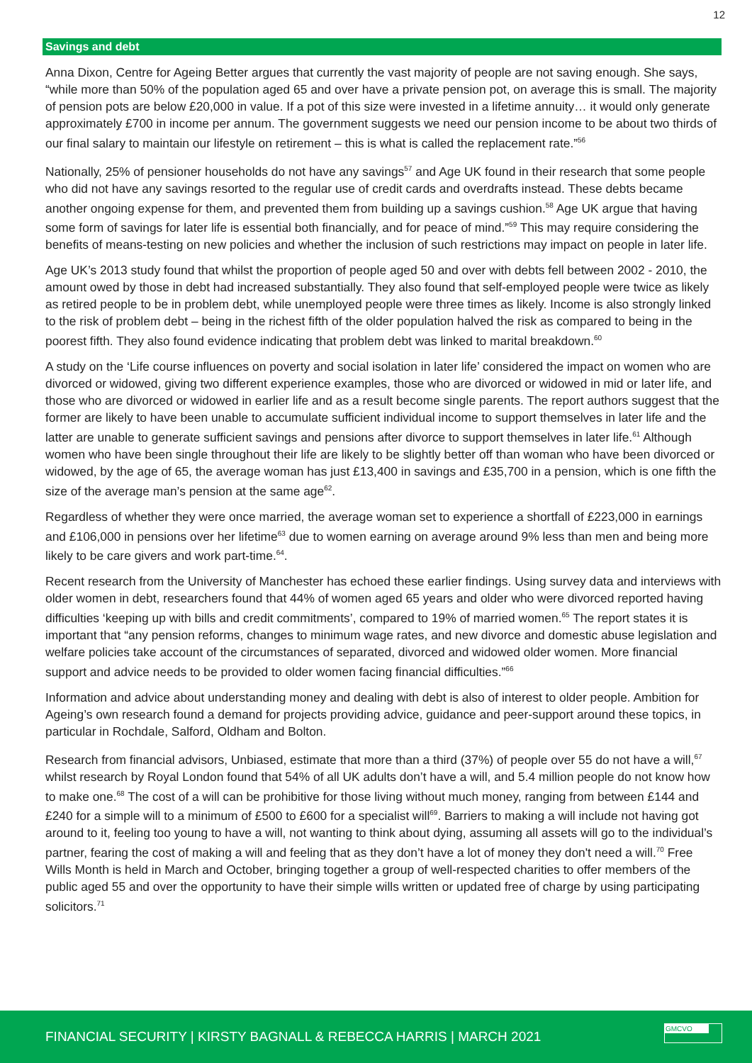12
Savings and debt
Anna Dixon, Centre for Ageing Better argues that currently the vast majority of people are not saving enough. She says, “while more than 50% of the population aged 65 and over have a private pension pot, on average this is small. The majority of pension pots are below £20,000 in value. If a pot of this size were invested in a lifetime annuity… it would only generate approximately £700 in income per annum. The government suggests we need our pension income to be about two thirds of our final salary to maintain our lifestyle on retirement – this is what is called the replacement rate.”<sup>56</sup>
Nationally, 25% of pensioner households do not have any savings<sup>57</sup> and Age UK found in their research that some people who did not have any savings resorted to the regular use of credit cards and overdrafts instead. These debts became another ongoing expense for them, and prevented them from building up a savings cushion.<sup>58</sup> Age UK argue that having some form of savings for later life is essential both financially, and for peace of mind.”<sup>59</sup> This may require considering the benefits of means-testing on new policies and whether the inclusion of such restrictions may impact on people in later life.
Age UK’s 2013 study found that whilst the proportion of people aged 50 and over with debts fell between 2002 - 2010, the amount owed by those in debt had increased substantially. They also found that self-employed people were twice as likely as retired people to be in problem debt, while unemployed people were three times as likely. Income is also strongly linked to the risk of problem debt – being in the richest fifth of the older population halved the risk as compared to being in the poorest fifth. They also found evidence indicating that problem debt was linked to marital breakdown.<sup>60</sup>
A study on the ‘Life course influences on poverty and social isolation in later life’ considered the impact on women who are divorced or widowed, giving two different experience examples, those who are divorced or widowed in mid or later life, and those who are divorced or widowed in earlier life and as a result become single parents. The report authors suggest that the former are likely to have been unable to accumulate sufficient individual income to support themselves in later life and the latter are unable to generate sufficient savings and pensions after divorce to support themselves in later life.<sup>61</sup> Although women who have been single throughout their life are likely to be slightly better off than woman who have been divorced or widowed, by the age of 65, the average woman has just £13,400 in savings and £35,700 in a pension, which is one fifth the size of the average man’s pension at the same age<sup>62</sup>.
Regardless of whether they were once married, the average woman set to experience a shortfall of £223,000 in earnings and £106,000 in pensions over her lifetime<sup>63</sup> due to women earning on average around 9% less than men and being more likely to be care givers and work part-time.<sup>64</sup>.
Recent research from the University of Manchester has echoed these earlier findings. Using survey data and interviews with older women in debt, researchers found that 44% of women aged 65 years and older who were divorced reported having difficulties ‘keeping up with bills and credit commitments’, compared to 19% of married women.<sup>65</sup> The report states it is important that “any pension reforms, changes to minimum wage rates, and new divorce and domestic abuse legislation and welfare policies take account of the circumstances of separated, divorced and widowed older women. More financial support and advice needs to be provided to older women facing financial difficulties.”<sup>66</sup>
Information and advice about understanding money and dealing with debt is also of interest to older people. Ambition for Ageing’s own research found a demand for projects providing advice, guidance and peer-support around these topics, in particular in Rochdale, Salford, Oldham and Bolton.
Research from financial advisors, Unbiased, estimate that more than a third (37%) of people over 55 do not have a will,<sup>67</sup> whilst research by Royal London found that 54% of all UK adults don’t have a will, and 5.4 million people do not know how to make one.<sup>68</sup> The cost of a will can be prohibitive for those living without much money, ranging from between £144 and £240 for a simple will to a minimum of £500 to £600 for a specialist will<sup>69</sup>. Barriers to making a will include not having got around to it, feeling too young to have a will, not wanting to think about dying, assuming all assets will go to the individual’s partner, fearing the cost of making a will and feeling that as they don’t have a lot of money they don't need a will.<sup>70</sup> Free Wills Month is held in March and October, bringing together a group of well-respected charities to offer members of the public aged 55 and over the opportunity to have their simple wills written or updated free of charge by using participating solicitors.<sup>71</sup>
FINANCIAL SECURITY | KIRSTY BAGNALL & REBECCA HARRIS | MARCH 2021
GMCVO